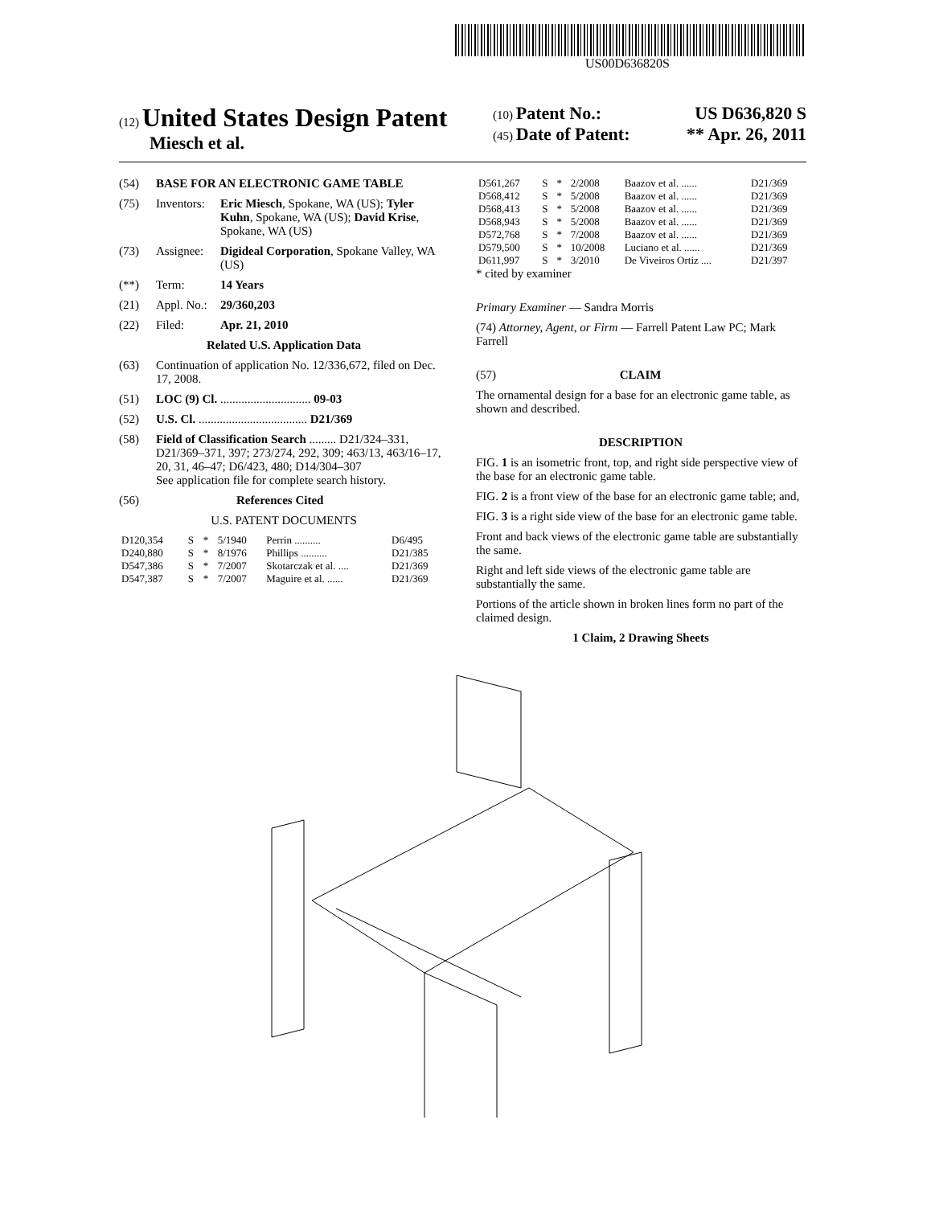US00D636820S
(12) United States Design Patent
Miesch et al.
(10) Patent No.: US D636,820 S
(45) Date of Patent: ** Apr. 26, 2011
(54) BASE FOR AN ELECTRONIC GAME TABLE
(75) Inventors: Eric Miesch, Spokane, WA (US); Tyler Kuhn, Spokane, WA (US); David Krise, Spokane, WA (US)
(73) Assignee: Digideal Corporation, Spokane Valley, WA (US)
(**) Term: 14 Years
(21) Appl. No.: 29/360,203
(22) Filed: Apr. 21, 2010
Related U.S. Application Data
(63) Continuation of application No. 12/336,672, filed on Dec. 17, 2008.
(51) LOC (9) Cl. .............................. 09-03
(52) U.S. Cl. .................................... D21/369
(58) Field of Classification Search ......... D21/324–331, D21/369–371, 397; 273/274, 292, 309; 463/13, 463/16–17, 20, 31, 46–47; D6/423, 480; D14/304–307
See application file for complete search history.
(56) References Cited
U.S. PATENT DOCUMENTS
| D120,354 | S | * | 5/1940 | Perrin .......... | D6/495 |
| D240,880 | S | * | 8/1976 | Phillips .......... | D21/385 |
| D547,386 | S | * | 7/2007 | Skotarczak et al. .... | D21/369 |
| D547,387 | S | * | 7/2007 | Maguire et al. ...... | D21/369 |
| D561,267 | S | * | 2/2008 | Baazov et al. ...... | D21/369 |
| D568,412 | S | * | 5/2008 | Baazov et al. ...... | D21/369 |
| D568,413 | S | * | 5/2008 | Baazov et al. ...... | D21/369 |
| D568,943 | S | * | 5/2008 | Baazov et al. ...... | D21/369 |
| D572,768 | S | * | 7/2008 | Baazov et al. ...... | D21/369 |
| D579,500 | S | * | 10/2008 | Luciano et al. ...... | D21/369 |
| D611,997 | S | * | 3/2010 | De Viveiros Ortiz .... | D21/397 |
* cited by examiner
Primary Examiner — Sandra Morris
(74) Attorney, Agent, or Firm — Farrell Patent Law PC; Mark Farrell
(57) CLAIM
The ornamental design for a base for an electronic game table, as shown and described.
DESCRIPTION
FIG. 1 is an isometric front, top, and right side perspective view of the base for an electronic game table.
FIG. 2 is a front view of the base for an electronic game table; and,
FIG. 3 is a right side view of the base for an electronic game table.
Front and back views of the electronic game table are substantially the same.
Right and left side views of the electronic game table are substantially the same.
Portions of the article shown in broken lines form no part of the claimed design.
1 Claim, 2 Drawing Sheets